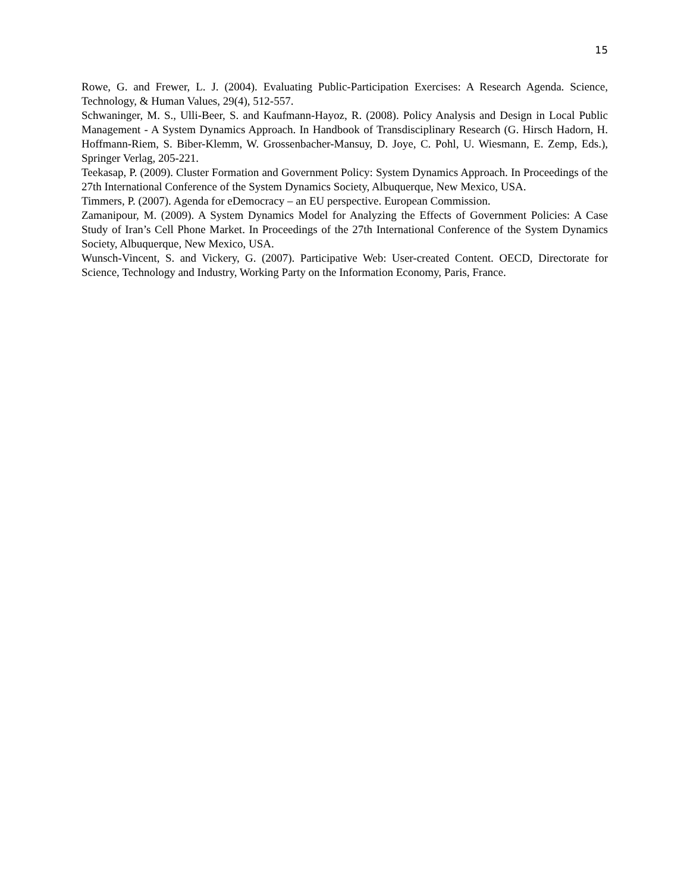15
Rowe, G. and Frewer, L. J. (2004). Evaluating Public-Participation Exercises: A Research Agenda. Science, Technology, & Human Values, 29(4), 512-557.
Schwaninger, M. S., Ulli-Beer, S. and Kaufmann-Hayoz, R. (2008). Policy Analysis and Design in Local Public Management - A System Dynamics Approach. In Handbook of Transdisciplinary Research (G. Hirsch Hadorn, H. Hoffmann-Riem, S. Biber-Klemm, W. Grossenbacher-Mansuy, D. Joye, C. Pohl, U. Wiesmann, E. Zemp, Eds.), Springer Verlag, 205-221.
Teekasap, P. (2009). Cluster Formation and Government Policy: System Dynamics Approach. In Proceedings of the 27th International Conference of the System Dynamics Society, Albuquerque, New Mexico, USA.
Timmers, P. (2007). Agenda for eDemocracy – an EU perspective. European Commission.
Zamanipour, M. (2009). A System Dynamics Model for Analyzing the Effects of Government Policies: A Case Study of Iran’s Cell Phone Market. In Proceedings of the 27th International Conference of the System Dynamics Society, Albuquerque, New Mexico, USA.
Wunsch-Vincent, S. and Vickery, G. (2007). Participative Web: User-created Content. OECD, Directorate for Science, Technology and Industry, Working Party on the Information Economy, Paris, France.